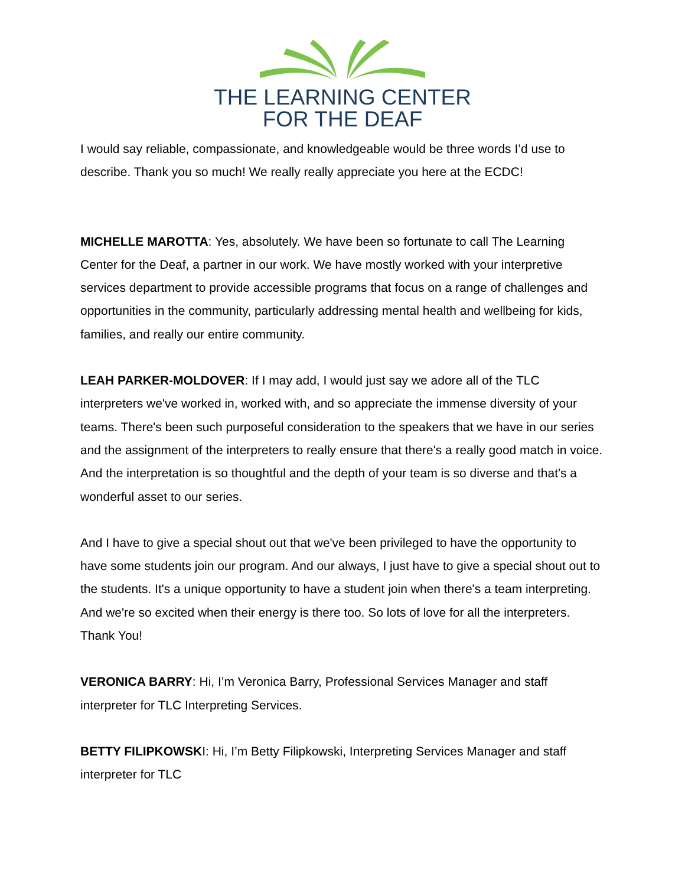THE LEARNING CENTER
FOR THE DEAF
I would say reliable, compassionate, and knowledgeable would be three words I’d use to describe. Thank you so much! We really really appreciate you here at the ECDC!
MICHELLE MAROTTA: Yes, absolutely. We have been so fortunate to call The Learning Center for the Deaf, a partner in our work. We have mostly worked with your interpretive services department to provide accessible programs that focus on a range of challenges and opportunities in the community, particularly addressing mental health and wellbeing for kids, families, and really our entire community.
LEAH PARKER-MOLDOVER: If I may add, I would just say we adore all of the TLC interpreters we've worked in, worked with, and so appreciate the immense diversity of your teams. There's been such purposeful consideration to the speakers that we have in our series and the assignment of the interpreters to really ensure that there's a really good match in voice. And the interpretation is so thoughtful and the depth of your team is so diverse and that's a wonderful asset to our series.
And I have to give a special shout out that we've been privileged to have the opportunity to have some students join our program. And our always, I just have to give a special shout out to the students. It's a unique opportunity to have a student join when there's a team interpreting. And we're so excited when their energy is there too. So lots of love for all the interpreters. Thank You!
VERONICA BARRY: Hi, I’m Veronica Barry, Professional Services Manager and staff interpreter for TLC Interpreting Services.
BETTY FILIPKOWSKI: Hi, I’m Betty Filipkowski, Interpreting Services Manager and staff interpreter for TLC